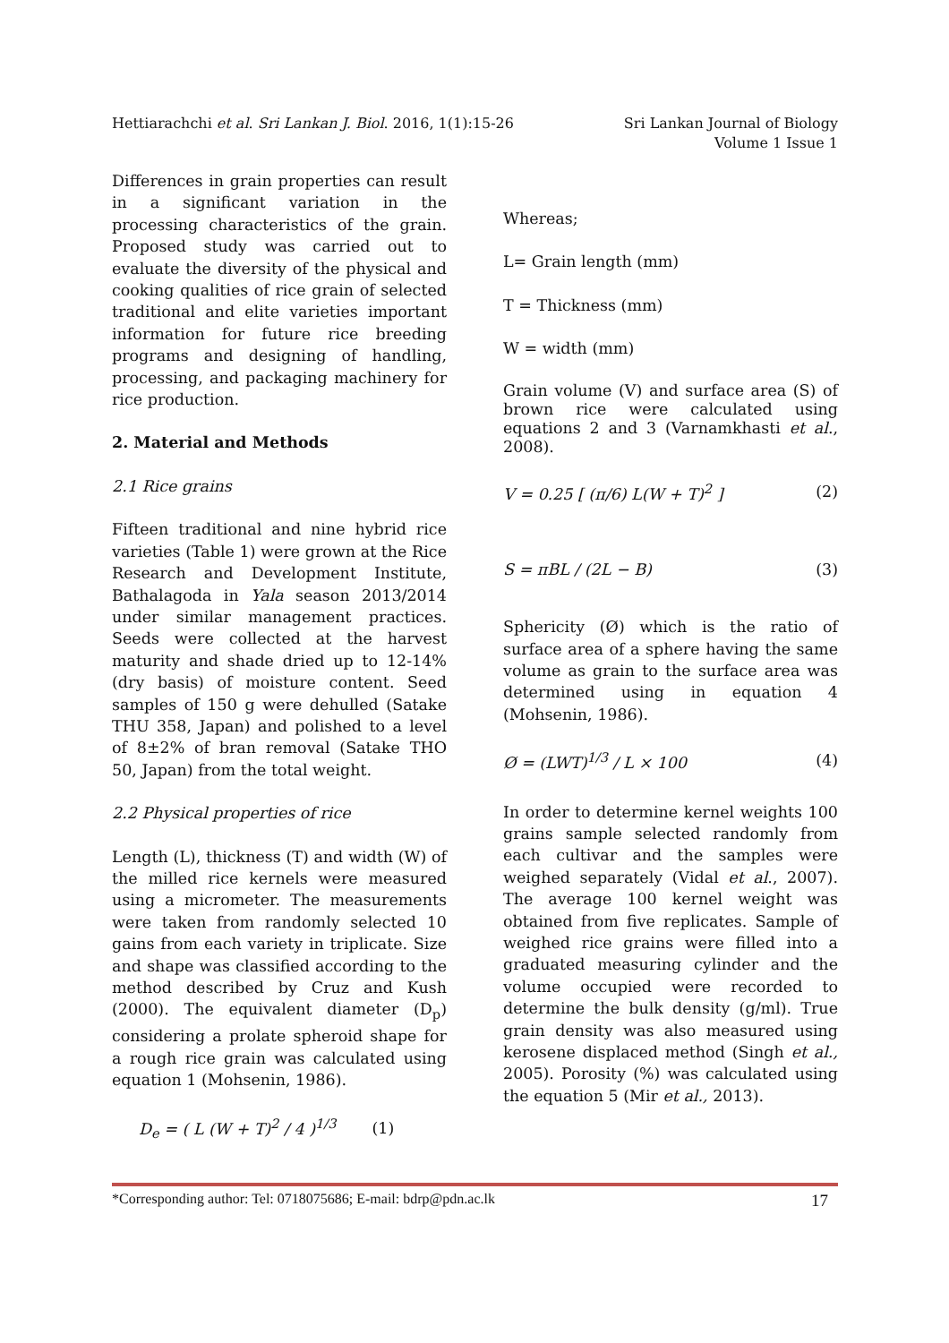Hettiarachchi et al. Sri Lankan J. Biol. 2016, 1(1):15-26
Sri Lankan Journal of Biology
Volume 1 Issue 1
Differences in grain properties can result in a significant variation in the processing characteristics of the grain. Proposed study was carried out to evaluate the diversity of the physical and cooking qualities of rice grain of selected traditional and elite varieties important information for future rice breeding programs and designing of handling, processing, and packaging machinery for rice production.
2. Material and Methods
2.1 Rice grains
Fifteen traditional and nine hybrid rice varieties (Table 1) were grown at the Rice Research and Development Institute, Bathalagoda in Yala season 2013/2014 under similar management practices. Seeds were collected at the harvest maturity and shade dried up to 12-14% (dry basis) of moisture content. Seed samples of 150 g were dehulled (Satake THU 358, Japan) and polished to a level of 8±2% of bran removal (Satake THO 50, Japan) from the total weight.
2.2 Physical properties of rice
Length (L), thickness (T) and width (W) of the milled rice kernels were measured using a micrometer. The measurements were taken from randomly selected 10 gains from each variety in triplicate. Size and shape was classified according to the method described by Cruz and Kush (2000). The equivalent diameter (D<sub>p</sub>) considering a prolate spheroid shape for a rough rice grain was calculated using equation 1 (Mohsenin, 1986).
D<sub>e</sub> = ( L (W + T)<sup>2</sup> / 4 )<sup>1/3</sup> (1)
Whereas;
L= Grain length (mm)
T = Thickness (mm)
W = width (mm)
Grain volume (V) and surface area (S) of brown rice were calculated using equations 2 and 3 (Varnamkhasti et al., 2008).
V = 0.25 [ (π/6) L(W + T)<sup>2</sup> ] (2)
S = πBL / (2L − B) (3)
Sphericity (Ø) which is the ratio of surface area of a sphere having the same volume as grain to the surface area was determined using in equation 4 (Mohsenin, 1986).
Ø = (LWT)<sup>1/3</sup> / L × 100 (4)
In order to determine kernel weights 100 grains sample selected randomly from each cultivar and the samples were weighed separately (Vidal et al., 2007). The average 100 kernel weight was obtained from five replicates. Sample of weighed rice grains were filled into a graduated measuring cylinder and the volume occupied were recorded to determine the bulk density (g/ml). True grain density was also measured using kerosene displaced method (Singh et al., 2005). Porosity (%) was calculated using the equation 5 (Mir et al., 2013).
*Corresponding author: Tel: 0718075686; E-mail: bdrp@pdn.ac.lk 17